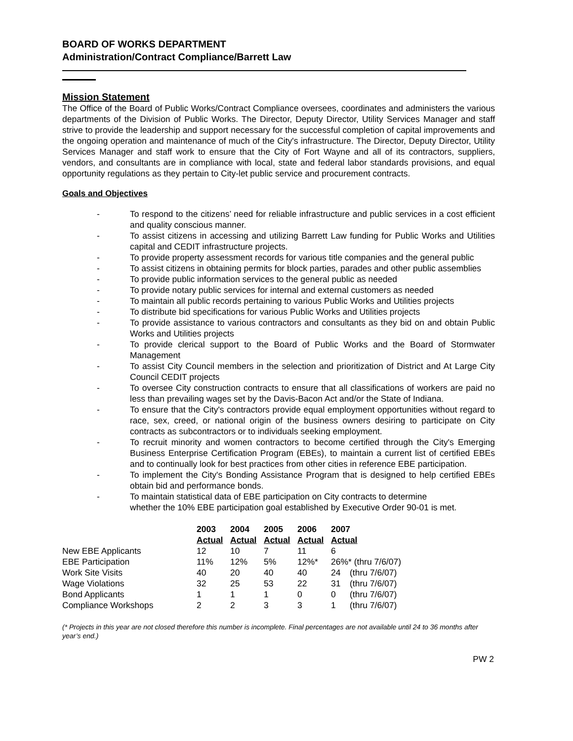BOARD OF WORKS DEPARTMENT
Administration/Contract Compliance/Barrett Law
Mission Statement
The Office of the Board of Public Works/Contract Compliance oversees, coordinates and administers the various departments of the Division of Public Works. The Director, Deputy Director, Utility Services Manager and staff strive to provide the leadership and support necessary for the successful completion of capital improvements and the ongoing operation and maintenance of much of the City's infrastructure. The Director, Deputy Director, Utility Services Manager and staff work to ensure that the City of Fort Wayne and all of its contractors, suppliers, vendors, and consultants are in compliance with local, state and federal labor standards provisions, and equal opportunity regulations as they pertain to City-let public service and procurement contracts.
Goals and Objectives
- To respond to the citizens’ need for reliable infrastructure and public services in a cost efficient and quality conscious manner.
- To assist citizens in accessing and utilizing Barrett Law funding for Public Works and Utilities capital and CEDIT infrastructure projects.
- To provide property assessment records for various title companies and the general public
- To assist citizens in obtaining permits for block parties, parades and other public assemblies
- To provide public information services to the general public as needed
- To provide notary public services for internal and external customers as needed
- To maintain all public records pertaining to various Public Works and Utilities projects
- To distribute bid specifications for various Public Works and Utilities projects
- To provide assistance to various contractors and consultants as they bid on and obtain Public Works and Utilities projects
- To provide clerical support to the Board of Public Works and the Board of Stormwater Management
- To assist City Council members in the selection and prioritization of District and At Large City Council CEDIT projects
- To oversee City construction contracts to ensure that all classifications of workers are paid no less than prevailing wages set by the Davis-Bacon Act and/or the State of Indiana.
- To ensure that the City's contractors provide equal employment opportunities without regard to race, sex, creed, or national origin of the business owners desiring to participate on City contracts as subcontractors or to individuals seeking employment.
- To recruit minority and women contractors to become certified through the City's Emerging Business Enterprise Certification Program (EBEs), to maintain a current list of certified EBEs and to continually look for best practices from other cities in reference EBE participation.
- To implement the City's Bonding Assistance Program that is designed to help certified EBEs obtain bid and performance bonds.
- To maintain statistical data of EBE participation on City contracts to determine
whether the 10% EBE participation goal established by Executive Order 90-01 is met.
| | 2003 | 2004 | 2005 | 2006 | 2007 | |
| --- | --- | --- | --- | --- | --- | --- |
| | Actual | Actual | Actual | Actual | Actual | |
| New EBE Applicants | 12 | 10 | 7 | 11 | 6 | |
| EBE Participation | 11% | 12% | 5% | 12%* | 26%* (thru 7/6/07) | |
| Work Site Visits | 40 | 20 | 40 | 40 | 24 | (thru 7/6/07) |
| Wage Violations | 32 | 25 | 53 | 22 | 31 | (thru 7/6/07) |
| Bond Applicants | 1 | 1 | 1 | 0 | 0 | (thru 7/6/07) |
| Compliance Workshops | 2 | 2 | 3 | 3 | 1 | (thru 7/6/07) |
(* Projects in this year are not closed therefore this number is incomplete. Final percentages are not available until 24 to 36 months after year’s end.)
PW 2